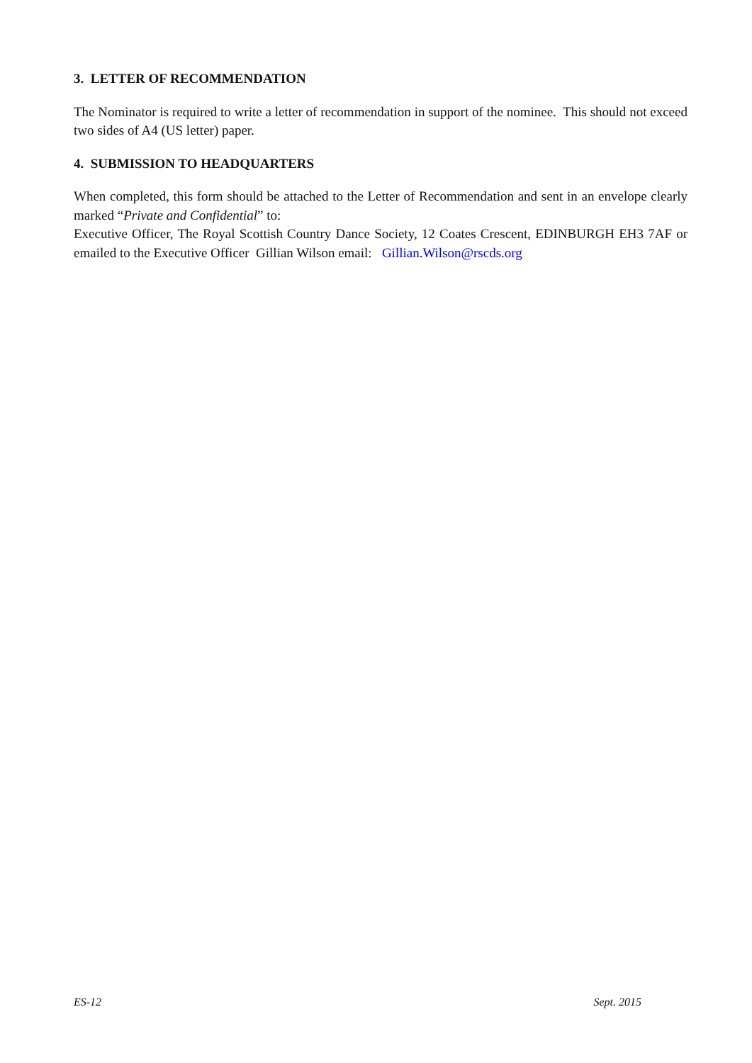3. LETTER OF RECOMMENDATION
The Nominator is required to write a letter of recommendation in support of the nominee. This should not exceed two sides of A4 (US letter) paper.
4. SUBMISSION TO HEADQUARTERS
When completed, this form should be attached to the Letter of Recommendation and sent in an envelope clearly marked “Private and Confidential” to:
Executive Officer, The Royal Scottish Country Dance Society, 12 Coates Crescent, EDINBURGH EH3 7AF or emailed to the Executive Officer Gillian Wilson email: Gillian.Wilson@rscds.org
ES-12 Sept. 2015